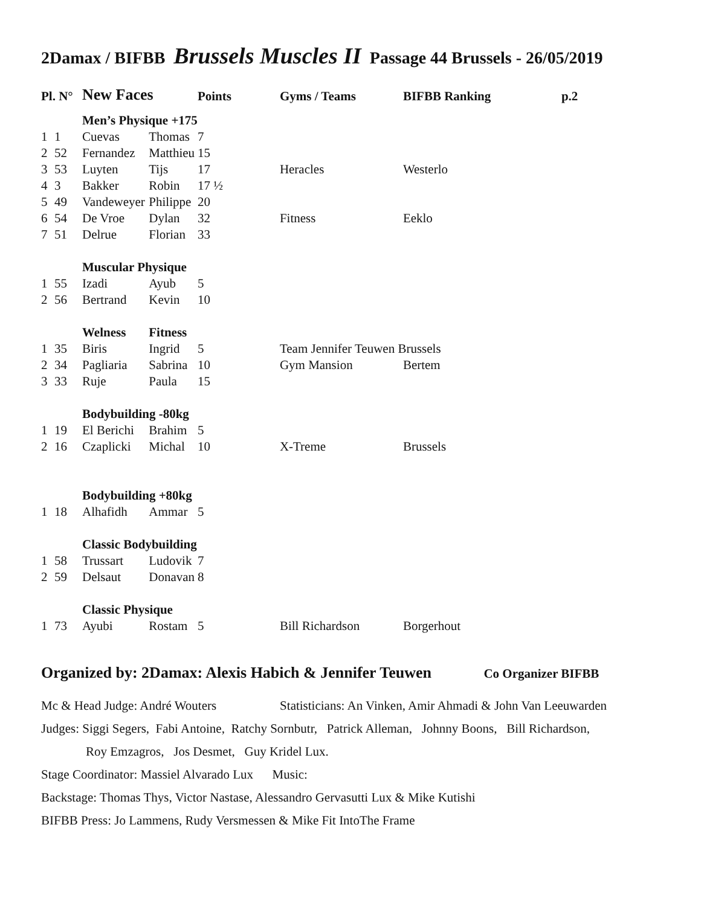2Damax / BIFBB Brussels Muscles II Passage 44 Brussels - 26/05/2019
| Pl. N° | | New Faces | | Points | Gyms / Teams | BIFBB Ranking | p.2 |
| --- | --- | --- | --- | --- | --- | --- | --- |
| | | Men’s Physique +175 | | | | | |
| 1 | 1 | Cuevas | Thomas | 7 | | | |
| 2 | 52 | Fernandez | Matthieu | 15 | | | |
| 3 | 53 | Luyten | Tijs | 17 | Heracles | Westerlo | |
| 4 | 3 | Bakker | Robin | 17 ½ | | | |
| 5 | 49 | Vandeweyer | Philippe | 20 | | | |
| 6 | 54 | De Vroe | Dylan | 32 | Fitness | Eeklo | |
| 7 | 51 | Delrue | Florian | 33 | | | |
| | | Muscular Physique | | | | | |
| 1 | 55 | Izadi | Ayub | 5 | | | |
| 2 | 56 | Bertrand | Kevin | 10 | | | |
| | | Welness | Fitness | | | | |
| 1 | 35 | Biris | Ingrid | 5 | Team Jennifer Teuwen Brussels | | |
| 2 | 34 | Pagliaria | Sabrina | 10 | Gym Mansion | Bertem | |
| 3 | 33 | Ruje | Paula | 15 | | | |
| | | Bodybuilding -80kg | | | | | |
| 1 | 19 | El Berichi | Brahim | 5 | | | |
| 2 | 16 | Czaplicki | Michal | 10 | X-Treme | Brussels | |
| | | Bodybuilding +80kg | | | | | |
| 1 | 18 | Alhafidh | Ammar | 5 | | | |
| | | Classic Bodybuilding | | | | | |
| 1 | 58 | Trussart | Ludovik | 7 | | | |
| 2 | 59 | Delsaut | Donavan | 8 | | | |
| | | Classic Physique | | | | | |
| 1 | 73 | Ayubi | Rostam | 5 | Bill Richardson | Borgerhout | |
Organized by: 2Damax: Alexis Habich & Jennifer Teuwen Co Organizer BIFBB
Mc & Head Judge: André Wouters Statisticians: An Vinken, Amir Ahmadi & John Van Leeuwarden
Judges: Siggi Segers, Fabi Antoine, Ratchy Sornbutr, Patrick Alleman, Johnny Boons, Bill Richardson,
Roy Emzagros, Jos Desmet, Guy Kridel Lux.
Stage Coordinator: Massiel Alvarado Lux Music:
Backstage: Thomas Thys, Victor Nastase, Alessandro Gervasutti Lux & Mike Kutishi
BIFBB Press: Jo Lammens, Rudy Versmessen & Mike Fit IntoThe Frame